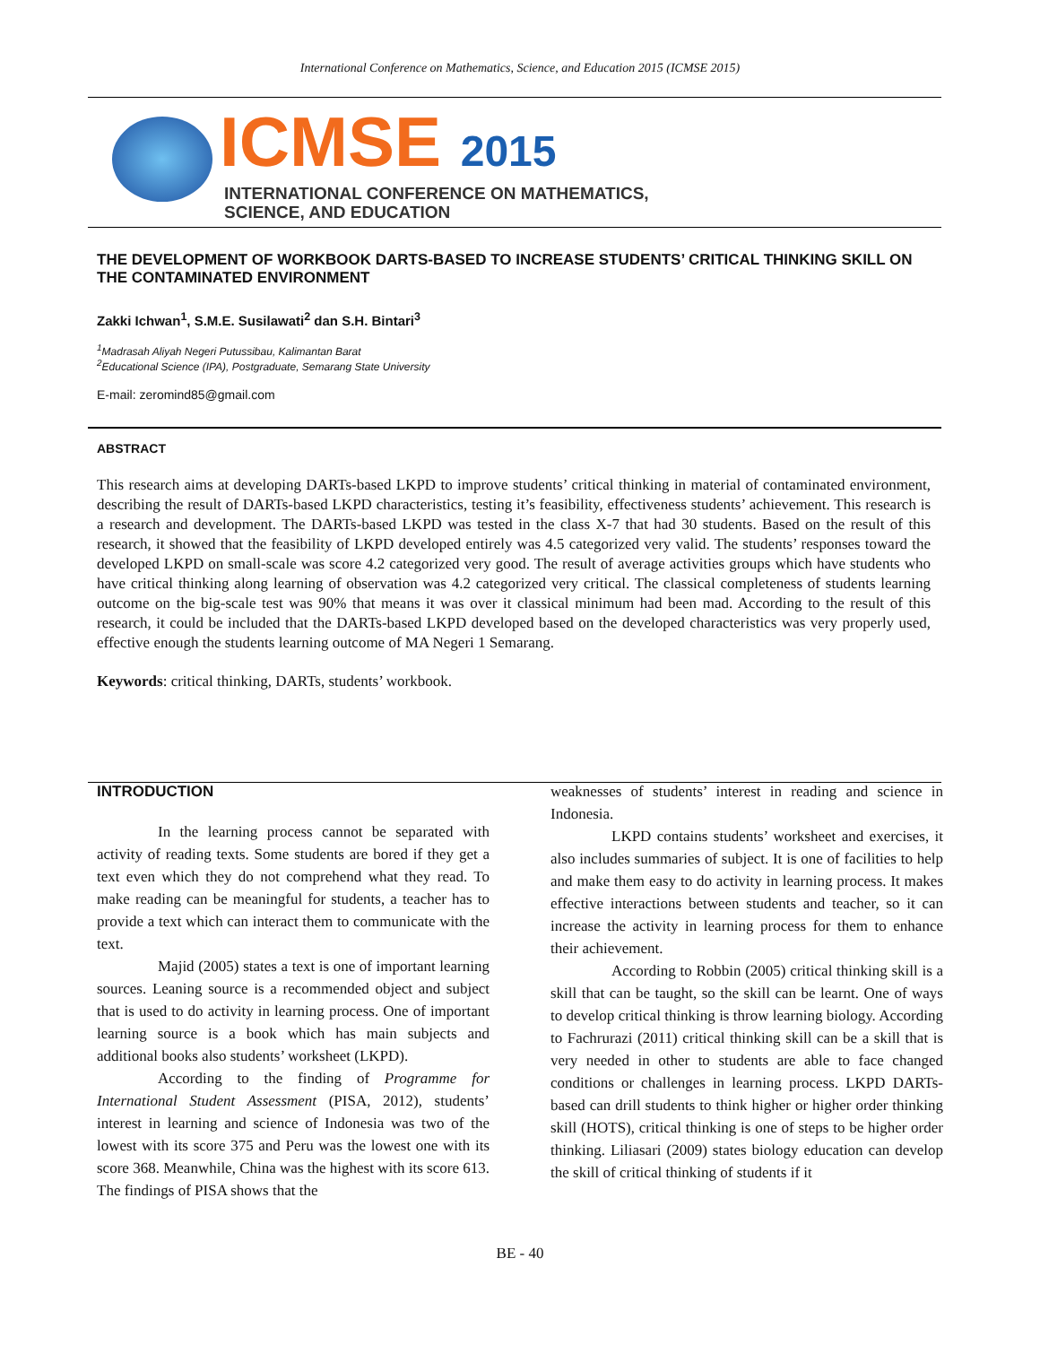International Conference on Mathematics, Science, and Education 2015 (ICMSE 2015)
ICMSE 2015
INTERNATIONAL CONFERENCE ON MATHEMATICS,
SCIENCE, AND EDUCATION
THE DEVELOPMENT OF WORKBOOK DARTS-BASED TO INCREASE STUDENTS’ CRITICAL THINKING SKILL ON THE CONTAMINATED ENVIRONMENT
Zakki Ichwan<sup>1</sup>, S.M.E. Susilawati<sup>2</sup> dan S.H. Bintari<sup>3</sup>
<sup>1</sup> Madrasah Aliyah Negeri Putussibau, Kalimantan Barat
<sup>2</sup> Educational Science (IPA), Postgraduate, Semarang State University
E-mail: zeromind85@gmail.com
ABSTRACT
This research aims at developing DARTs-based LKPD to improve students’ critical thinking in material of contaminated environment, describing the result of DARTs-based LKPD characteristics, testing it’s feasibility, effectiveness students’ achievement. This research is a research and development. The DARTs-based LKPD was tested in the class X-7 that had 30 students. Based on the result of this research, it showed that the feasibility of LKPD developed entirely was 4.5 categorized very valid. The students’ responses toward the developed LKPD on small-scale was score 4.2 categorized very good. The result of average activities groups which have students who have critical thinking along learning of observation was 4.2 categorized very critical. The classical completeness of students learning outcome on the big-scale test was 90% that means it was over it classical minimum had been mad. According to the result of this research, it could be included that the DARTs-based LKPD developed based on the developed characteristics was very properly used, effective enough the students learning outcome of MA Negeri 1 Semarang.
Keywords: critical thinking, DARTs, students’ workbook.
INTRODUCTION
In the learning process cannot be separated with activity of reading texts. Some students are bored if they get a text even which they do not comprehend what they read. To make reading can be meaningful for students, a teacher has to provide a text which can interact them to communicate with the text.
Majid (2005) states a text is one of important learning sources. Leaning source is a recommended object and subject that is used to do activity in learning process. One of important learning source is a book which has main subjects and additional books also students’ worksheet (LKPD).
According to the finding of Programme for International Student Assessment (PISA, 2012), students’ interest in learning and science of Indonesia was two of the lowest with its score 375 and Peru was the lowest one with its score 368. Meanwhile, China was the highest with its score 613. The findings of PISA shows that the
weaknesses of students’ interest in reading and science in Indonesia.
LKPD contains students’ worksheet and exercises, it also includes summaries of subject. It is one of facilities to help and make them easy to do activity in learning process. It makes effective interactions between students and teacher, so it can increase the activity in learning process for them to enhance their achievement.
According to Robbin (2005) critical thinking skill is a skill that can be taught, so the skill can be learnt. One of ways to develop critical thinking is throw learning biology. According to Fachrurazi (2011) critical thinking skill can be a skill that is very needed in other to students are able to face changed conditions or challenges in learning process. LKPD DARTs-based can drill students to think higher or higher order thinking skill (HOTS), critical thinking is one of steps to be higher order thinking. Liliasari (2009) states biology education can develop the skill of critical thinking of students if it
BE - 40